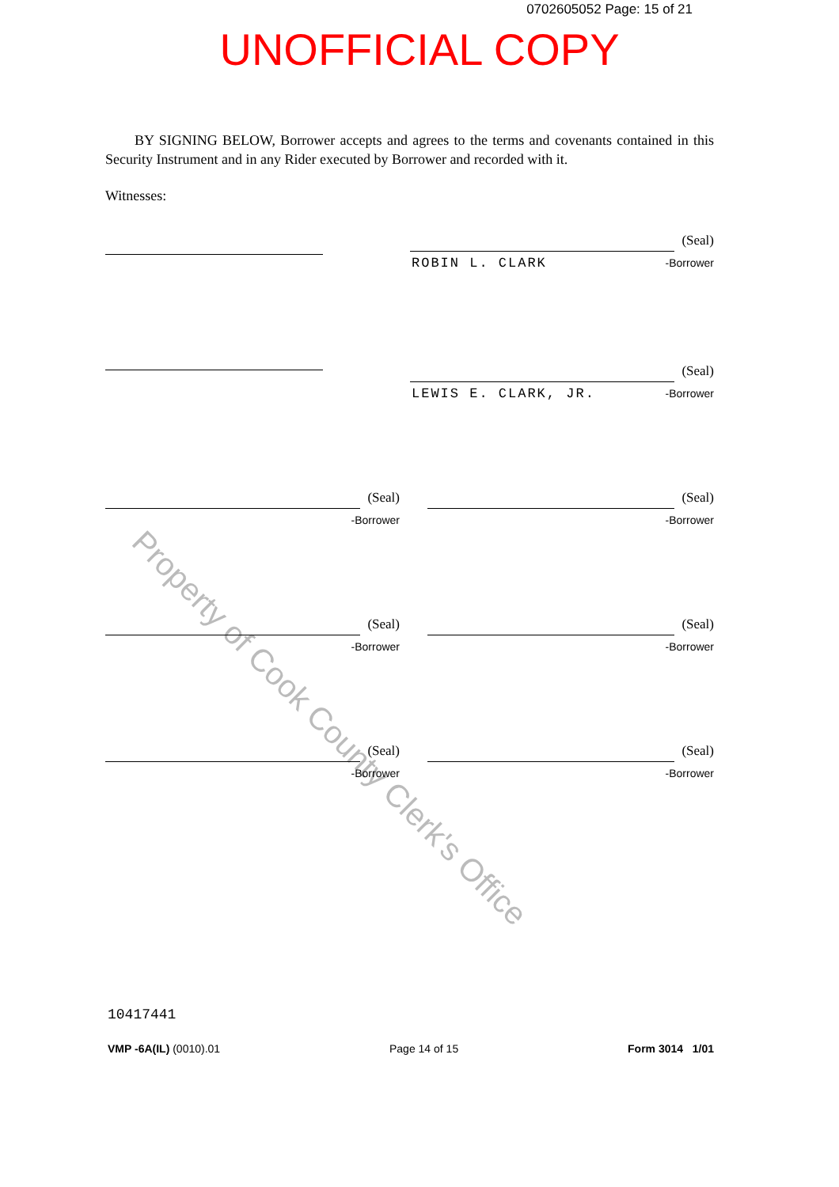Property of Cook County Clerk's Office
0702605052 Page: 15 of 21
UNOFFICIAL COPY
BY SIGNING BELOW, Borrower accepts and agrees to the terms and covenants contained in this Security Instrument and in any Rider executed by Borrower and recorded with it.
Witnesses:
(Seal)
-Borrower ROBIN L. CLARK
(Seal)
-Borrower LEWIS E. CLARK, JR.
(Seal)
-Borrower
(Seal)
-Borrower
(Seal)
-Borrower
(Seal)
-Borrower
(Seal)
-Borrower
(Seal)
-Borrower
10417441
VMP -6A(IL) (0010).01 Page 14 of 15 Form 3014 1/01